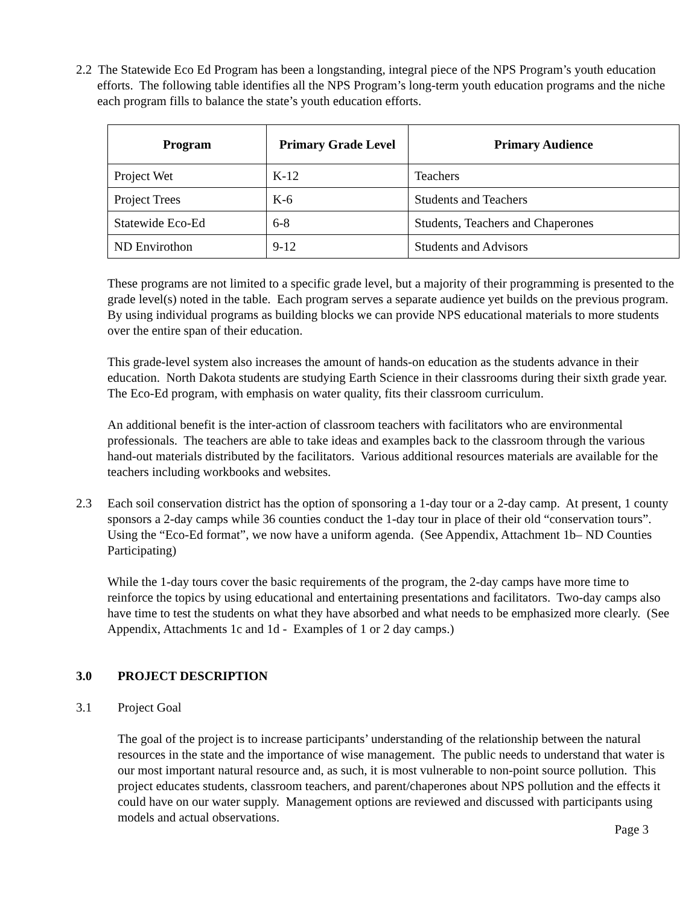2.2 The Statewide Eco Ed Program has been a longstanding, integral piece of the NPS Program’s youth education efforts. The following table identifies all the NPS Program’s long-term youth education programs and the niche each program fills to balance the state’s youth education efforts.
| Program | Primary Grade Level | Primary Audience |
| --- | --- | --- |
| Project Wet | K-12 | Teachers |
| Project Trees | K-6 | Students and Teachers |
| Statewide Eco-Ed | 6-8 | Students, Teachers and Chaperones |
| ND Envirothon | 9-12 | Students and Advisors |
These programs are not limited to a specific grade level, but a majority of their programming is presented to the grade level(s) noted in the table. Each program serves a separate audience yet builds on the previous program. By using individual programs as building blocks we can provide NPS educational materials to more students over the entire span of their education.
This grade-level system also increases the amount of hands-on education as the students advance in their education. North Dakota students are studying Earth Science in their classrooms during their sixth grade year. The Eco-Ed program, with emphasis on water quality, fits their classroom curriculum.
An additional benefit is the inter-action of classroom teachers with facilitators who are environmental professionals. The teachers are able to take ideas and examples back to the classroom through the various hand-out materials distributed by the facilitators. Various additional resources materials are available for the teachers including workbooks and websites.
2.3 Each soil conservation district has the option of sponsoring a 1-day tour or a 2-day camp. At present, 1 county sponsors a 2-day camps while 36 counties conduct the 1-day tour in place of their old “conservation tours”. Using the “Eco-Ed format”, we now have a uniform agenda. (See Appendix, Attachment 1b– ND Counties Participating)
While the 1-day tours cover the basic requirements of the program, the 2-day camps have more time to reinforce the topics by using educational and entertaining presentations and facilitators. Two-day camps also have time to test the students on what they have absorbed and what needs to be emphasized more clearly. (See Appendix, Attachments 1c and 1d - Examples of 1 or 2 day camps.)
3.0 PROJECT DESCRIPTION
3.1 Project Goal
The goal of the project is to increase participants’ understanding of the relationship between the natural resources in the state and the importance of wise management. The public needs to understand that water is our most important natural resource and, as such, it is most vulnerable to non-point source pollution. This project educates students, classroom teachers, and parent/chaperones about NPS pollution and the effects it could have on our water supply. Management options are reviewed and discussed with participants using models and actual observations.
Page 3